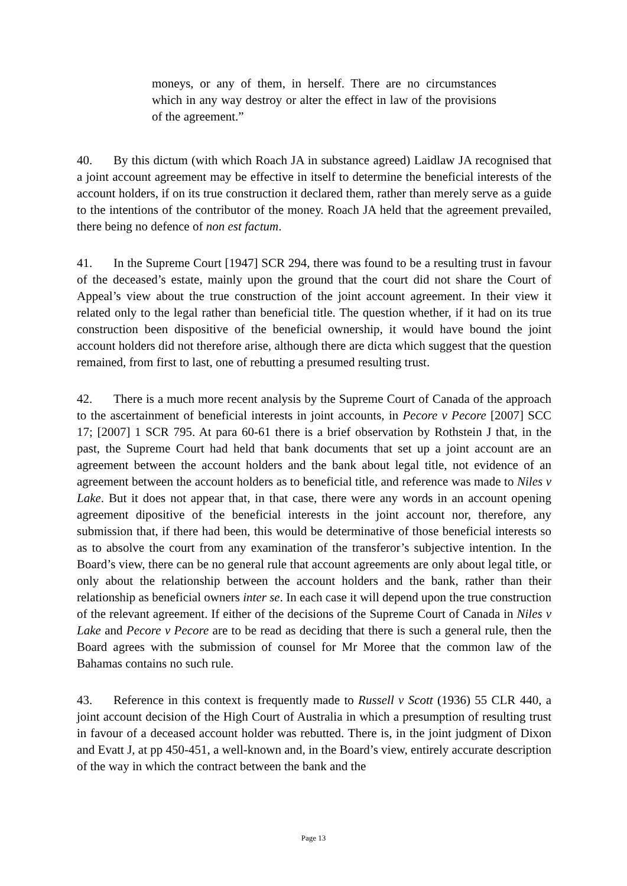moneys, or any of them, in herself. There are no circumstances which in any way destroy or alter the effect in law of the provisions of the agreement.”
40. By this dictum (with which Roach JA in substance agreed) Laidlaw JA recognised that a joint account agreement may be effective in itself to determine the beneficial interests of the account holders, if on its true construction it declared them, rather than merely serve as a guide to the intentions of the contributor of the money. Roach JA held that the agreement prevailed, there being no defence of non est factum.
41. In the Supreme Court [1947] SCR 294, there was found to be a resulting trust in favour of the deceased’s estate, mainly upon the ground that the court did not share the Court of Appeal’s view about the true construction of the joint account agreement. In their view it related only to the legal rather than beneficial title. The question whether, if it had on its true construction been dispositive of the beneficial ownership, it would have bound the joint account holders did not therefore arise, although there are dicta which suggest that the question remained, from first to last, one of rebutting a presumed resulting trust.
42. There is a much more recent analysis by the Supreme Court of Canada of the approach to the ascertainment of beneficial interests in joint accounts, in Pecore v Pecore [2007] SCC 17; [2007] 1 SCR 795. At para 60-61 there is a brief observation by Rothstein J that, in the past, the Supreme Court had held that bank documents that set up a joint account are an agreement between the account holders and the bank about legal title, not evidence of an agreement between the account holders as to beneficial title, and reference was made to Niles v Lake. But it does not appear that, in that case, there were any words in an account opening agreement dipositive of the beneficial interests in the joint account nor, therefore, any submission that, if there had been, this would be determinative of those beneficial interests so as to absolve the court from any examination of the transferor’s subjective intention. In the Board’s view, there can be no general rule that account agreements are only about legal title, or only about the relationship between the account holders and the bank, rather than their relationship as beneficial owners inter se. In each case it will depend upon the true construction of the relevant agreement. If either of the decisions of the Supreme Court of Canada in Niles v Lake and Pecore v Pecore are to be read as deciding that there is such a general rule, then the Board agrees with the submission of counsel for Mr Moree that the common law of the Bahamas contains no such rule.
43. Reference in this context is frequently made to Russell v Scott (1936) 55 CLR 440, a joint account decision of the High Court of Australia in which a presumption of resulting trust in favour of a deceased account holder was rebutted. There is, in the joint judgment of Dixon and Evatt J, at pp 450-451, a well-known and, in the Board’s view, entirely accurate description of the way in which the contract between the bank and the
Page 13